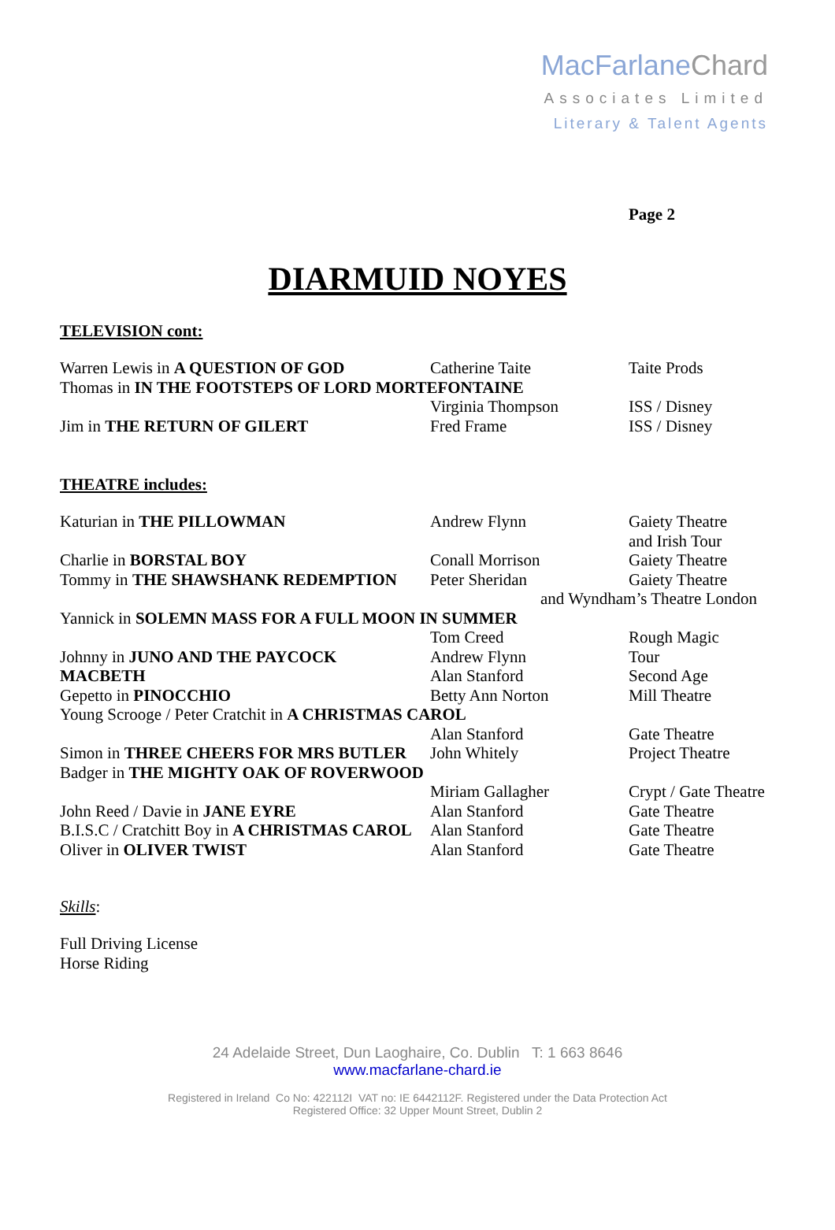MacFarlaneChard
Associates Limited
Literary & Talent Agents
Page 2
DIARMUID NOYES
TELEVISION cont:
| Warren Lewis in A QUESTION OF GOD | Catherine Taite | Taite Prods |
| Thomas in IN THE FOOTSTEPS OF LORD MORTEFONTAINE | | |
| | Virginia Thompson | ISS / Disney |
| Jim in THE RETURN OF GILERT | Fred Frame | ISS / Disney |
THEATRE includes:
| Katurian in THE PILLOWMAN | Andrew Flynn | Gaiety Theatre and Irish Tour |
| Charlie in BORSTAL BOY | Conall Morrison | Gaiety Theatre |
| Tommy in THE SHAWSHANK REDEMPTION | Peter Sheridan | Gaiety Theatre |
| | and Wyndham’s Theatre London | |
| Yannick in SOLEMN MASS FOR A FULL MOON IN SUMMER | | |
| | Tom Creed | Rough Magic |
| Johnny in JUNO AND THE PAYCOCK | Andrew Flynn | Tour |
| MACBETH | Alan Stanford | Second Age |
| Gepetto in PINOCCHIO | Betty Ann Norton | Mill Theatre |
| Young Scrooge / Peter Cratchit in A CHRISTMAS CAROL | | |
| | Alan Stanford | Gate Theatre |
| Simon in THREE CHEERS FOR MRS BUTLER | John Whitely | Project Theatre |
| Badger in THE MIGHTY OAK OF ROVERWOOD | | |
| | Miriam Gallagher | Crypt / Gate Theatre |
| John Reed / Davie in JANE EYRE | Alan Stanford | Gate Theatre |
| B.I.S.C / Cratchitt Boy in A CHRISTMAS CAROL | Alan Stanford | Gate Theatre |
| Oliver in OLIVER TWIST | Alan Stanford | Gate Theatre |
Skills:
Full Driving License
Horse Riding
24 Adelaide Street, Dun Laoghaire, Co. Dublin T: 1 663 8646
www.macfarlane-chard.ie
Registered in Ireland Co No: 422112I VAT no: IE 6442112F. Registered under the Data Protection Act
Registered Office: 32 Upper Mount Street, Dublin 2